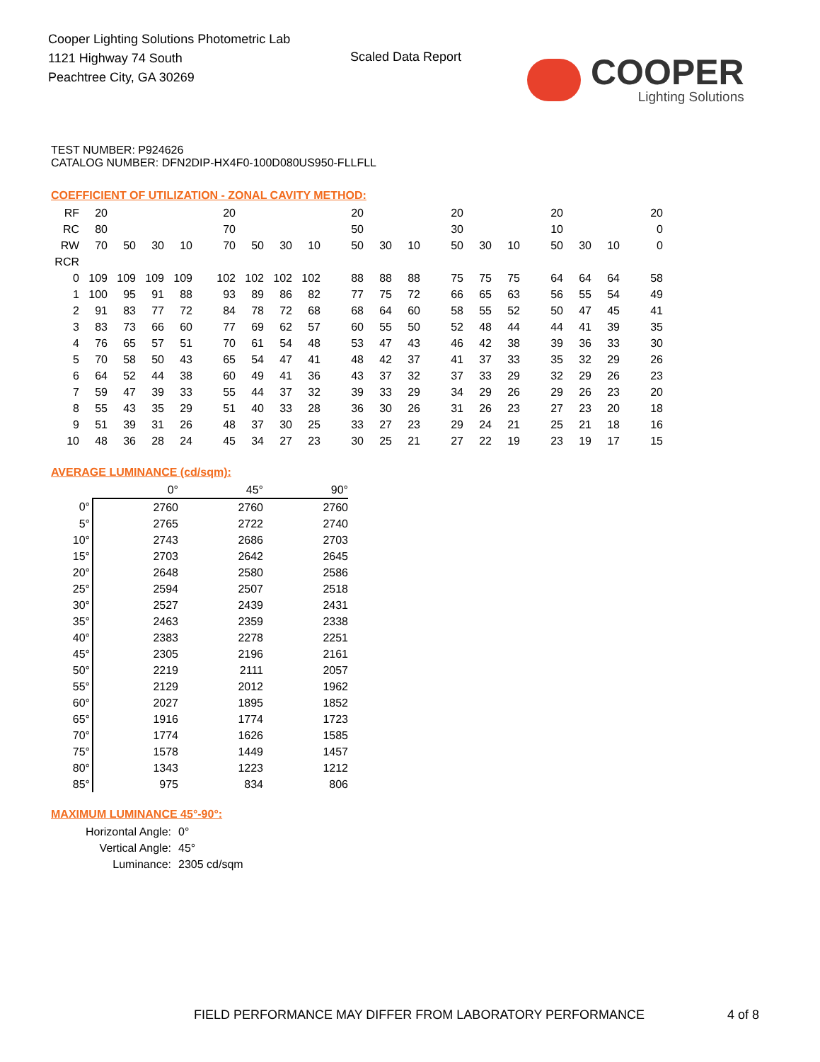Cooper Lighting Solutions Photometric Lab
1121 Highway 74 South
Peachtree City, GA 30269
Scaled Data Report
COOPER
Lighting Solutions
TEST NUMBER: P924626
CATALOG NUMBER: DFN2DIP-HX4F0-100D080US950-FLLFLL
COEFFICIENT OF UTILIZATION - ZONAL CAVITY METHOD:
| RF | 20 | | | | 20 | | | | 20 | | | 20 | | | 20 | | | 20 |
| RC | 80 | | | | 70 | | | | 50 | | | 30 | | | 10 | | | 0 |
| RW | 70 | 50 | 30 | 10 | 70 | 50 | 30 | 10 | 50 | 30 | 10 | 50 | 30 | 10 | 50 | 30 | 10 | 0 |
| RCR | | | | | | | | | | | | | | | | | | |
| 0 | 109 | 109 | 109 | 109 | 102 | 102 | 102 | 102 | 88 | 88 | 88 | 75 | 75 | 75 | 64 | 64 | 64 | 58 |
| 1 | 100 | 95 | 91 | 88 | 93 | 89 | 86 | 82 | 77 | 75 | 72 | 66 | 65 | 63 | 56 | 55 | 54 | 49 |
| 2 | 91 | 83 | 77 | 72 | 84 | 78 | 72 | 68 | 68 | 64 | 60 | 58 | 55 | 52 | 50 | 47 | 45 | 41 |
| 3 | 83 | 73 | 66 | 60 | 77 | 69 | 62 | 57 | 60 | 55 | 50 | 52 | 48 | 44 | 44 | 41 | 39 | 35 |
| 4 | 76 | 65 | 57 | 51 | 70 | 61 | 54 | 48 | 53 | 47 | 43 | 46 | 42 | 38 | 39 | 36 | 33 | 30 |
| 5 | 70 | 58 | 50 | 43 | 65 | 54 | 47 | 41 | 48 | 42 | 37 | 41 | 37 | 33 | 35 | 32 | 29 | 26 |
| 6 | 64 | 52 | 44 | 38 | 60 | 49 | 41 | 36 | 43 | 37 | 32 | 37 | 33 | 29 | 32 | 29 | 26 | 23 |
| 7 | 59 | 47 | 39 | 33 | 55 | 44 | 37 | 32 | 39 | 33 | 29 | 34 | 29 | 26 | 29 | 26 | 23 | 20 |
| 8 | 55 | 43 | 35 | 29 | 51 | 40 | 33 | 28 | 36 | 30 | 26 | 31 | 26 | 23 | 27 | 23 | 20 | 18 |
| 9 | 51 | 39 | 31 | 26 | 48 | 37 | 30 | 25 | 33 | 27 | 23 | 29 | 24 | 21 | 25 | 21 | 18 | 16 |
| 10 | 48 | 36 | 28 | 24 | 45 | 34 | 27 | 23 | 30 | 25 | 21 | 27 | 22 | 19 | 23 | 19 | 17 | 15 |
AVERAGE LUMINANCE (cd/sqm):
| | 0° | 45° | 90° |
| 0° | 2760 | 2760 | 2760 |
| 5° | 2765 | 2722 | 2740 |
| 10° | 2743 | 2686 | 2703 |
| 15° | 2703 | 2642 | 2645 |
| 20° | 2648 | 2580 | 2586 |
| 25° | 2594 | 2507 | 2518 |
| 30° | 2527 | 2439 | 2431 |
| 35° | 2463 | 2359 | 2338 |
| 40° | 2383 | 2278 | 2251 |
| 45° | 2305 | 2196 | 2161 |
| 50° | 2219 | 2111 | 2057 |
| 55° | 2129 | 2012 | 1962 |
| 60° | 2027 | 1895 | 1852 |
| 65° | 1916 | 1774 | 1723 |
| 70° | 1774 | 1626 | 1585 |
| 75° | 1578 | 1449 | 1457 |
| 80° | 1343 | 1223 | 1212 |
| 85° | 975 | 834 | 806 |
MAXIMUM LUMINANCE 45°-90°:
| Horizontal Angle: | 0° |
| Vertical Angle: | 45° |
| Luminance: | 2305 cd/sqm |
FIELD PERFORMANCE MAY DIFFER FROM LABORATORY PERFORMANCE
4 of 8